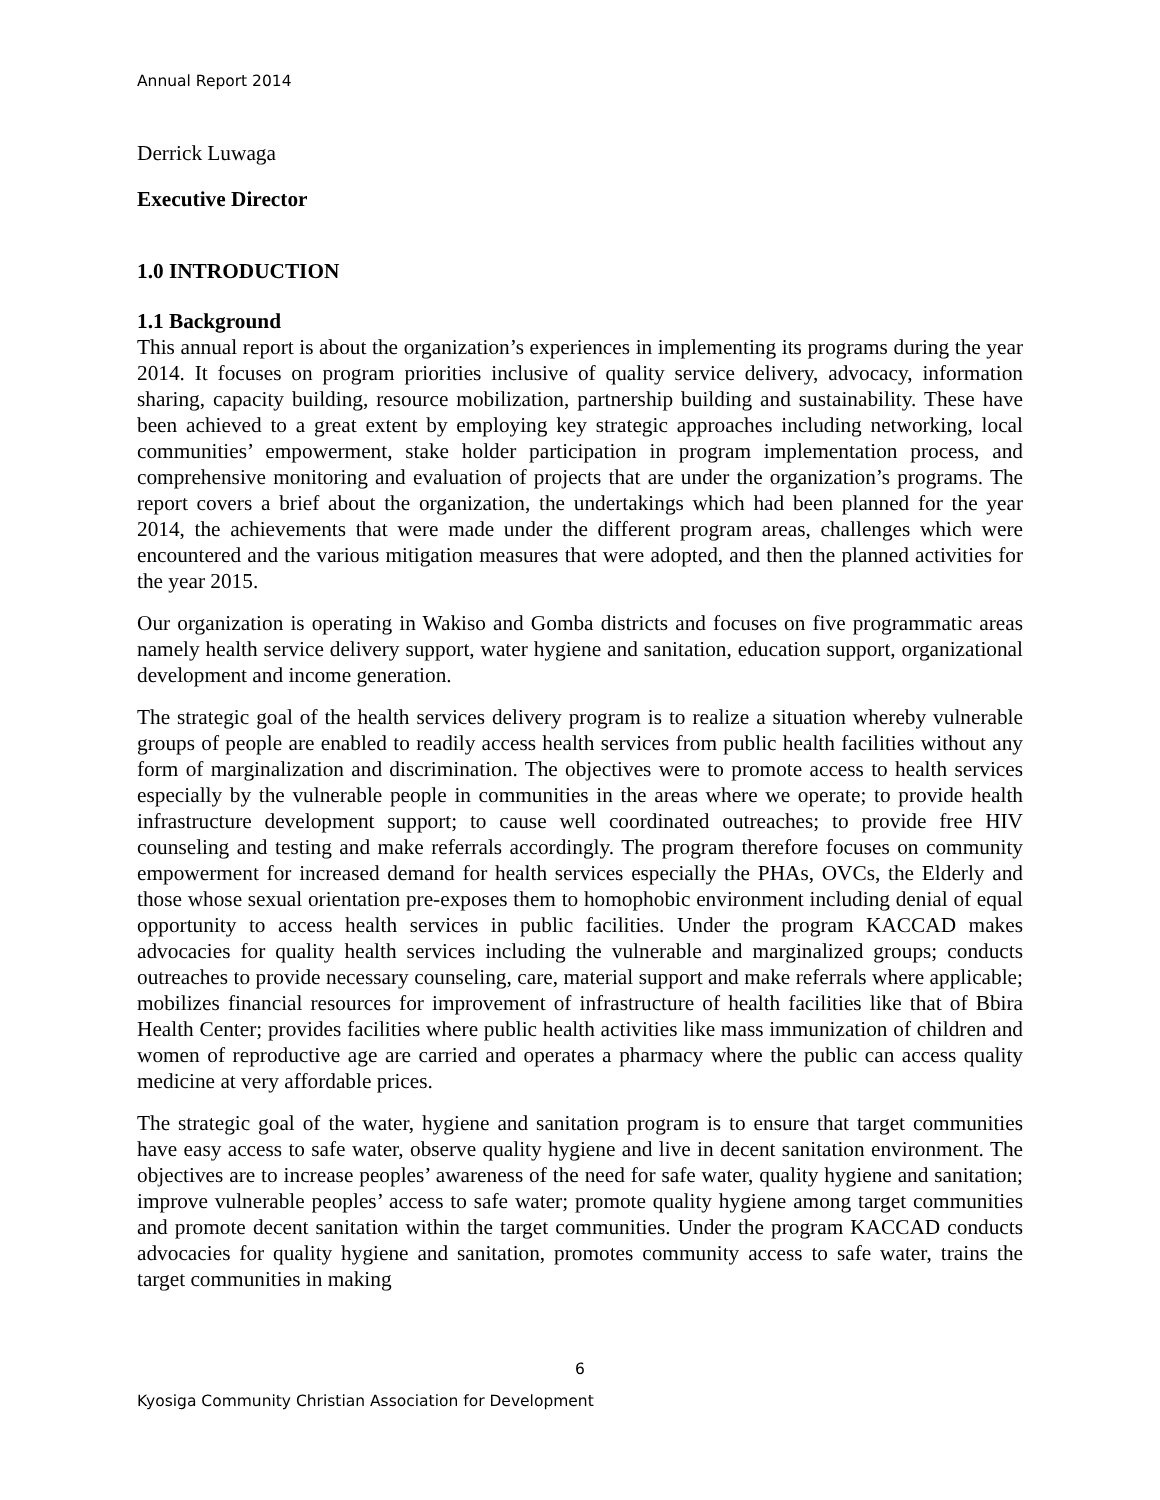Annual Report 2014
Derrick Luwaga
Executive Director
1.0 INTRODUCTION
1.1 Background
This annual report is about the organization’s experiences in implementing its programs during the year 2014. It focuses on program priorities inclusive of quality service delivery, advocacy, information sharing, capacity building, resource mobilization, partnership building and sustainability. These have been achieved to a great extent by employing key strategic approaches including networking, local communities’ empowerment, stake holder participation in program implementation process, and comprehensive monitoring and evaluation of projects that are under the organization’s programs. The report covers a brief about the organization, the undertakings which had been planned for the year 2014, the achievements that were made under the different program areas, challenges which were encountered and the various mitigation measures that were adopted, and then the planned activities for the year 2015.
Our organization is operating in Wakiso and Gomba districts and focuses on five programmatic areas namely health service delivery support, water hygiene and sanitation, education support, organizational development and income generation.
The strategic goal of the health services delivery program is to realize a situation whereby vulnerable groups of people are enabled to readily access health services from public health facilities without any form of marginalization and discrimination. The objectives were to promote access to health services especially by the vulnerable people in communities in the areas where we operate; to provide health infrastructure development support; to cause well coordinated outreaches; to provide free HIV counseling and testing and make referrals accordingly. The program therefore focuses on community empowerment for increased demand for health services especially the PHAs, OVCs, the Elderly and those whose sexual orientation pre-exposes them to homophobic environment including denial of equal opportunity to access health services in public facilities. Under the program KACCAD makes advocacies for quality health services including the vulnerable and marginalized groups; conducts outreaches to provide necessary counseling, care, material support and make referrals where applicable; mobilizes financial resources for improvement of infrastructure of health facilities like that of Bbira Health Center; provides facilities where public health activities like mass immunization of children and women of reproductive age are carried and operates a pharmacy where the public can access quality medicine at very affordable prices.
The strategic goal of the water, hygiene and sanitation program is to ensure that target communities have easy access to safe water, observe quality hygiene and live in decent sanitation environment. The objectives are to increase peoples’ awareness of the need for safe water, quality hygiene and sanitation; improve vulnerable peoples’ access to safe water; promote quality hygiene among target communities and promote decent sanitation within the target communities. Under the program KACCAD conducts advocacies for quality hygiene and sanitation, promotes community access to safe water, trains the target communities in making
6
Kyosiga Community Christian Association for Development